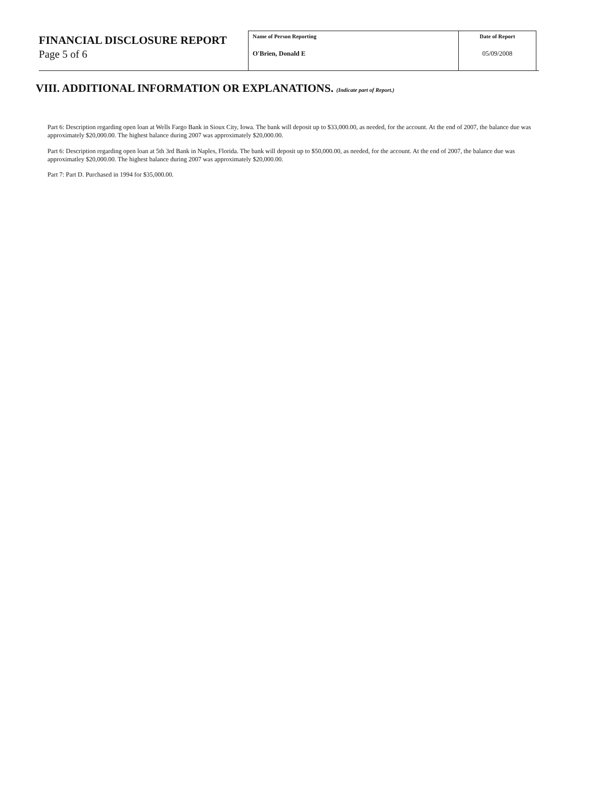FINANCIAL DISCLOSURE REPORT
Page 5 of 6
| Name of Person Reporting O'Brien, Donald E | Date of Report 05/09/2008 |
VIII. ADDITIONAL INFORMATION OR EXPLANATIONS. (Indicate part of Report.)
Part 6: Description regarding open loan at Wells Fargo Bank in Sioux City, Iowa. The bank will deposit up to $33,000.00, as needed, for the account. At the end of 2007, the balance due was approximately $20,000.00. The highest balance during 2007 was approximately $20,000.00.
Part 6: Description regarding open loan at 5th 3rd Bank in Naples, Florida. The bank will deposit up to $50,000.00, as needed, for the account. At the end of 2007, the balance due was approximatley $20,000.00. The highest balance during 2007 was approximately $20,000.00.
Part 7: Part D. Purchased in 1994 for $35,000.00.